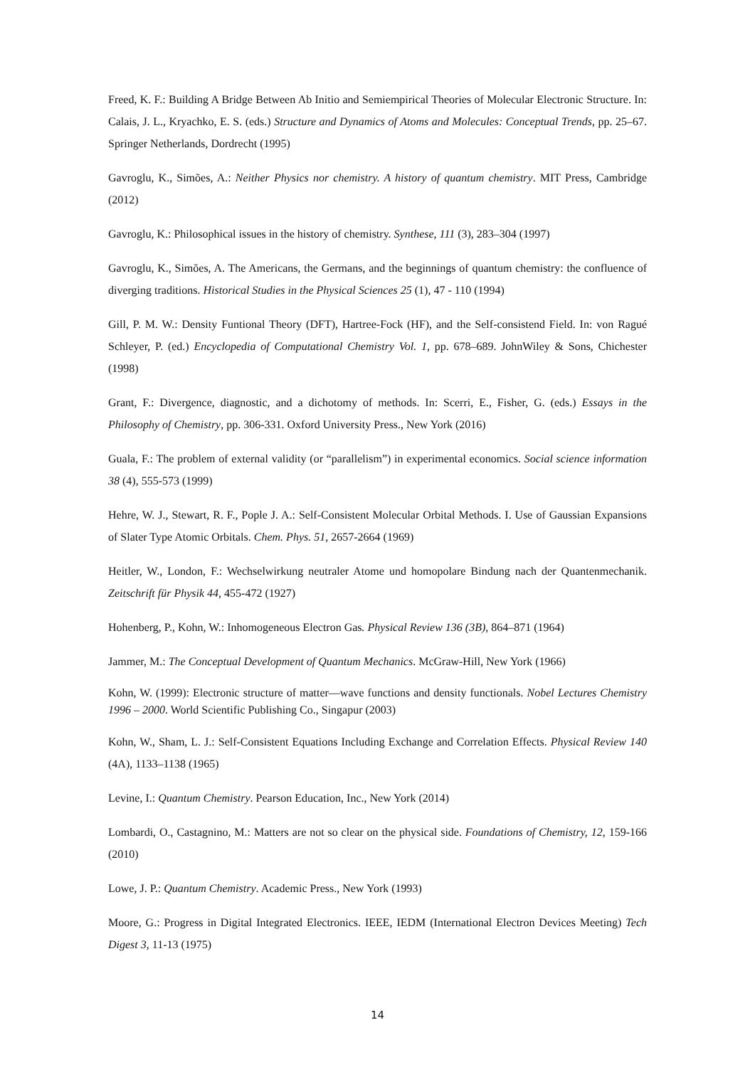Freed, K. F.: Building A Bridge Between Ab Initio and Semiempirical Theories of Molecular Electronic Structure. In: Calais, J. L., Kryachko, E. S. (eds.) Structure and Dynamics of Atoms and Molecules: Conceptual Trends, pp. 25–67. Springer Netherlands, Dordrecht (1995)
Gavroglu, K., Simões, A.: Neither Physics nor chemistry. A history of quantum chemistry. MIT Press, Cambridge (2012)
Gavroglu, K.: Philosophical issues in the history of chemistry. Synthese, 111 (3), 283–304 (1997)
Gavroglu, K., Simões, A. The Americans, the Germans, and the beginnings of quantum chemistry: the confluence of diverging traditions. Historical Studies in the Physical Sciences 25 (1), 47 - 110 (1994)
Gill, P. M. W.: Density Funtional Theory (DFT), Hartree-Fock (HF), and the Self-consistend Field. In: von Ragué Schleyer, P. (ed.) Encyclopedia of Computational Chemistry Vol. 1, pp. 678–689. JohnWiley & Sons, Chichester (1998)
Grant, F.: Divergence, diagnostic, and a dichotomy of methods. In: Scerri, E., Fisher, G. (eds.) Essays in the Philosophy of Chemistry, pp. 306-331. Oxford University Press., New York (2016)
Guala, F.: The problem of external validity (or “parallelism”) in experimental economics. Social science information 38 (4), 555-573 (1999)
Hehre, W. J., Stewart, R. F., Pople J. A.: Self-Consistent Molecular Orbital Methods. I. Use of Gaussian Expansions of Slater Type Atomic Orbitals. Chem. Phys. 51, 2657-2664 (1969)
Heitler, W., London, F.: Wechselwirkung neutraler Atome und homopolare Bindung nach der Quantenmechanik. Zeitschrift für Physik 44, 455-472 (1927)
Hohenberg, P., Kohn, W.: Inhomogeneous Electron Gas. Physical Review 136 (3B), 864–871 (1964)
Jammer, M.: The Conceptual Development of Quantum Mechanics. McGraw-Hill, New York (1966)
Kohn, W. (1999): Electronic structure of matter—wave functions and density functionals. Nobel Lectures Chemistry 1996 – 2000. World Scientific Publishing Co., Singapur (2003)
Kohn, W., Sham, L. J.: Self-Consistent Equations Including Exchange and Correlation Effects. Physical Review 140 (4A), 1133–1138 (1965)
Levine, I.: Quantum Chemistry. Pearson Education, Inc., New York (2014)
Lombardi, O., Castagnino, M.: Matters are not so clear on the physical side. Foundations of Chemistry, 12, 159-166 (2010)
Lowe, J. P.: Quantum Chemistry. Academic Press., New York (1993)
Moore, G.: Progress in Digital Integrated Electronics. IEEE, IEDM (International Electron Devices Meeting) Tech Digest 3, 11-13 (1975)
14